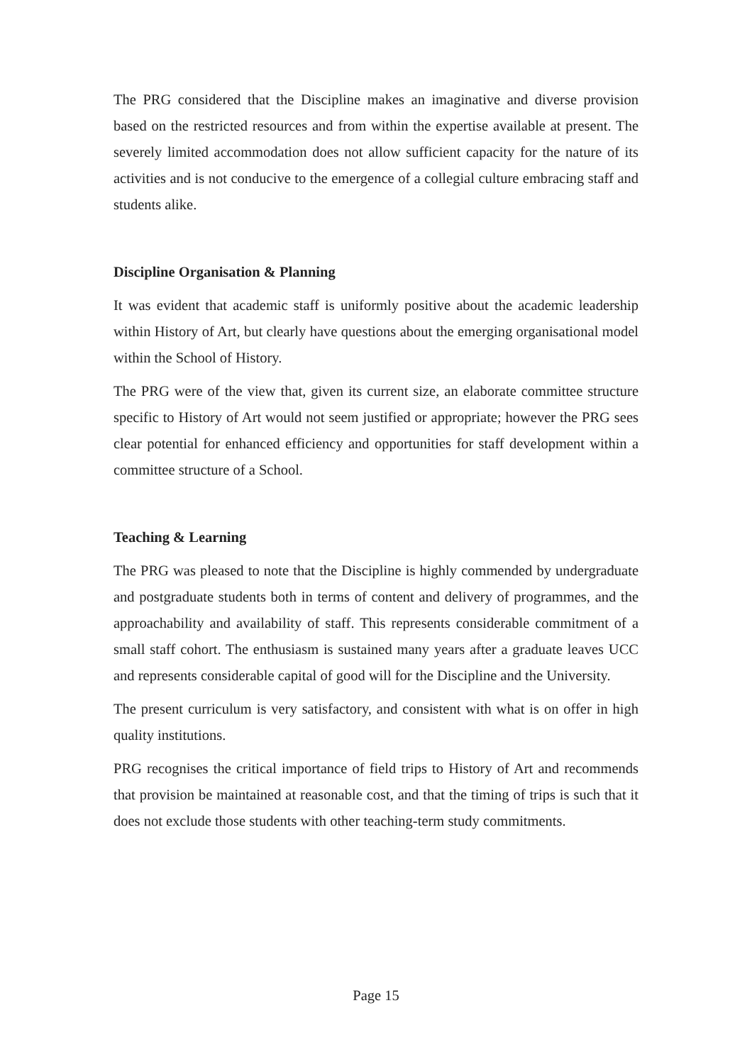The PRG considered that the Discipline makes an imaginative and diverse provision based on the restricted resources and from within the expertise available at present. The severely limited accommodation does not allow sufficient capacity for the nature of its activities and is not conducive to the emergence of a collegial culture embracing staff and students alike.
Discipline Organisation & Planning
It was evident that academic staff is uniformly positive about the academic leadership within History of Art, but clearly have questions about the emerging organisational model within the School of History.
The PRG were of the view that, given its current size, an elaborate committee structure specific to History of Art would not seem justified or appropriate; however the PRG sees clear potential for enhanced efficiency and opportunities for staff development within a committee structure of a School.
Teaching & Learning
The PRG was pleased to note that the Discipline is highly commended by undergraduate and postgraduate students both in terms of content and delivery of programmes, and the approachability and availability of staff. This represents considerable commitment of a small staff cohort. The enthusiasm is sustained many years after a graduate leaves UCC and represents considerable capital of good will for the Discipline and the University.
The present curriculum is very satisfactory, and consistent with what is on offer in high quality institutions.
PRG recognises the critical importance of field trips to History of Art and recommends that provision be maintained at reasonable cost, and that the timing of trips is such that it does not exclude those students with other teaching-term study commitments.
Page 15